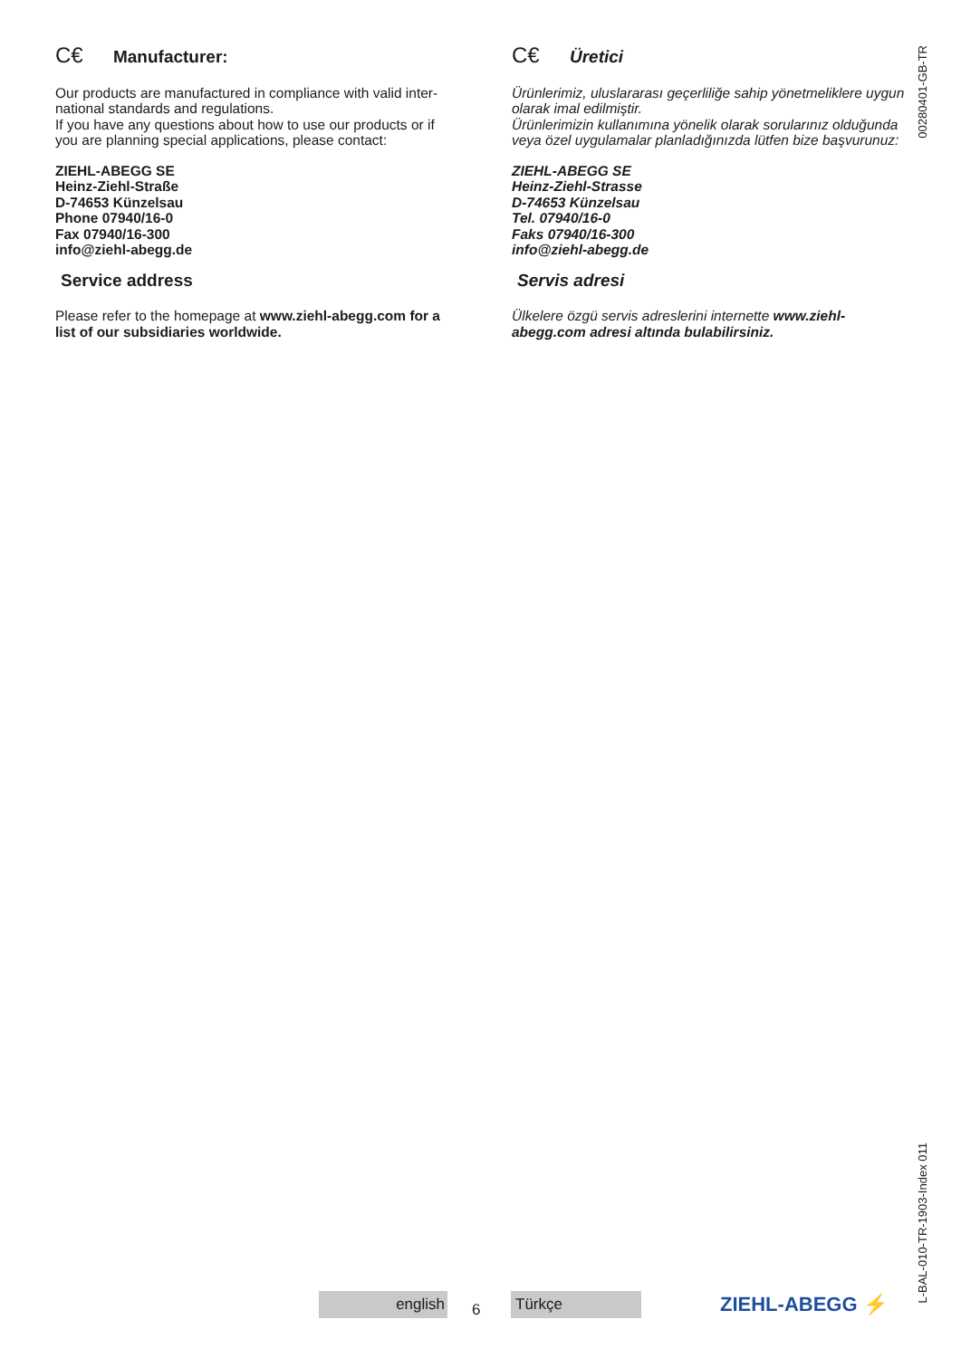C€ Manufacturer:
Our products are manufactured in compliance with valid inter-national standards and regulations.
If you have any questions about how to use our products or if you are planning special applications, please contact:
ZIEHL-ABEGG SE
Heinz-Ziehl-Straße
D-74653 Künzelsau
Phone 07940/16-0
Fax 07940/16-300
info@ziehl-abegg.de
Service address
Please refer to the homepage at www.ziehl-abegg.com for a list of our subsidiaries worldwide.
C€ Üretici
Ürünlerimiz, uluslararası geçerliliğe sahip yönetmeliklere uygun olarak imal edilmiştir.
Ürünlerimizin kullanımına yönelik olarak sorularınız olduğunda veya özel uygulamalar planladığınızda lütfen bize başvurunuz:
ZIEHL-ABEGG SE
Heinz-Ziehl-Strasse
D-74653 Künzelsau
Tel. 07940/16-0
Faks 07940/16-300
info@ziehl-abegg.de
Servis adresi
Ülkelere özgü servis adreslerini internette www.ziehl-abegg.com adresi altında bulabilirsiniz.
00280401-GB-TR
L-BAL-010-TR-1903-Index 011
english 6 Türkçe ZIEHL-ABEGG ⚡